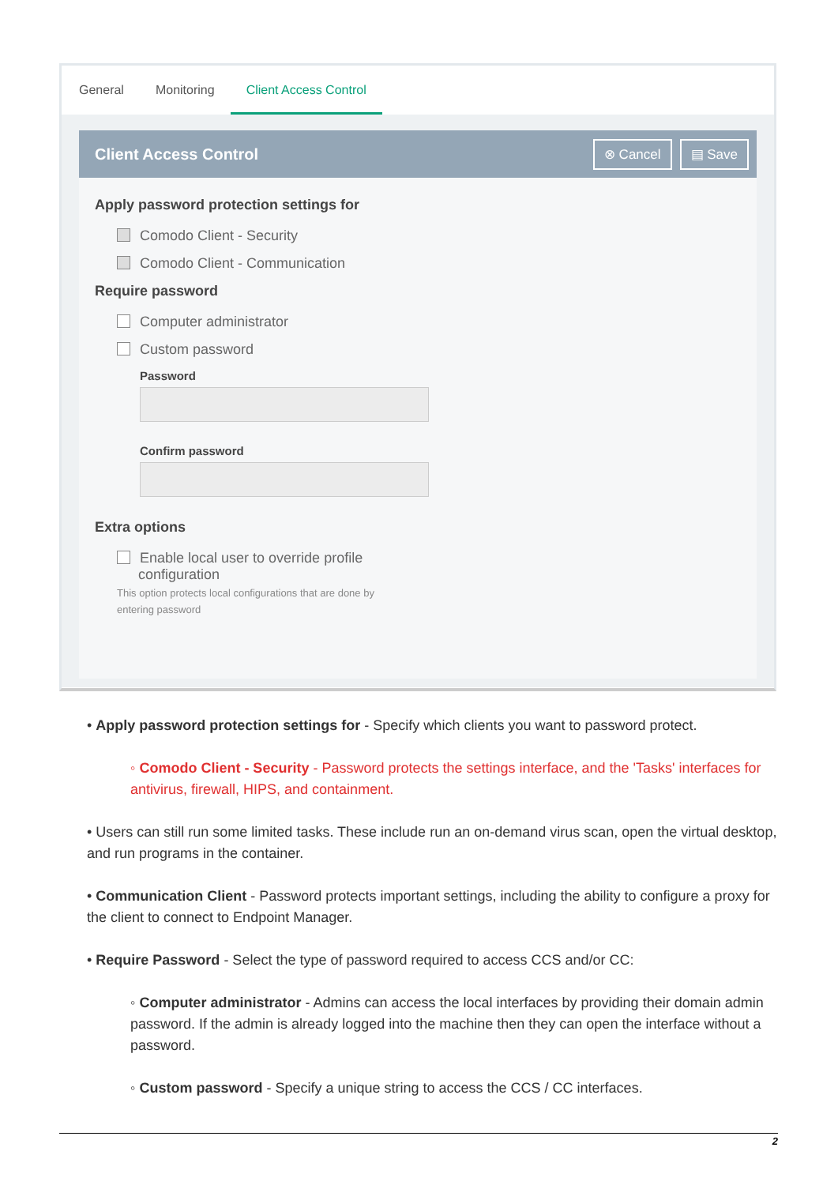General Monitoring Client Access Control
Client Access Control
⊗ Cancel ▤ Save
Apply password protection settings for
Comodo Client - Security
Comodo Client - Communication
Require password
Computer administrator
Custom password
Password
Confirm password
Extra options
Enable local user to override profile
configuration
This option protects local configurations that are done by entering password
• Apply password protection settings for - Specify which clients you want to password protect.
◦ Comodo Client - Security - Password protects the settings interface, and the 'Tasks' interfaces for antivirus, firewall, HIPS, and containment.
• Users can still run some limited tasks. These include run an on-demand virus scan, open the virtual desktop, and run programs in the container.
• Communication Client - Password protects important settings, including the ability to configure a proxy for the client to connect to Endpoint Manager.
• Require Password - Select the type of password required to access CCS and/or CC:
◦ Computer administrator - Admins can access the local interfaces by providing their domain admin password. If the admin is already logged into the machine then they can open the interface without a password.
◦ Custom password - Specify a unique string to access the CCS / CC interfaces.
2